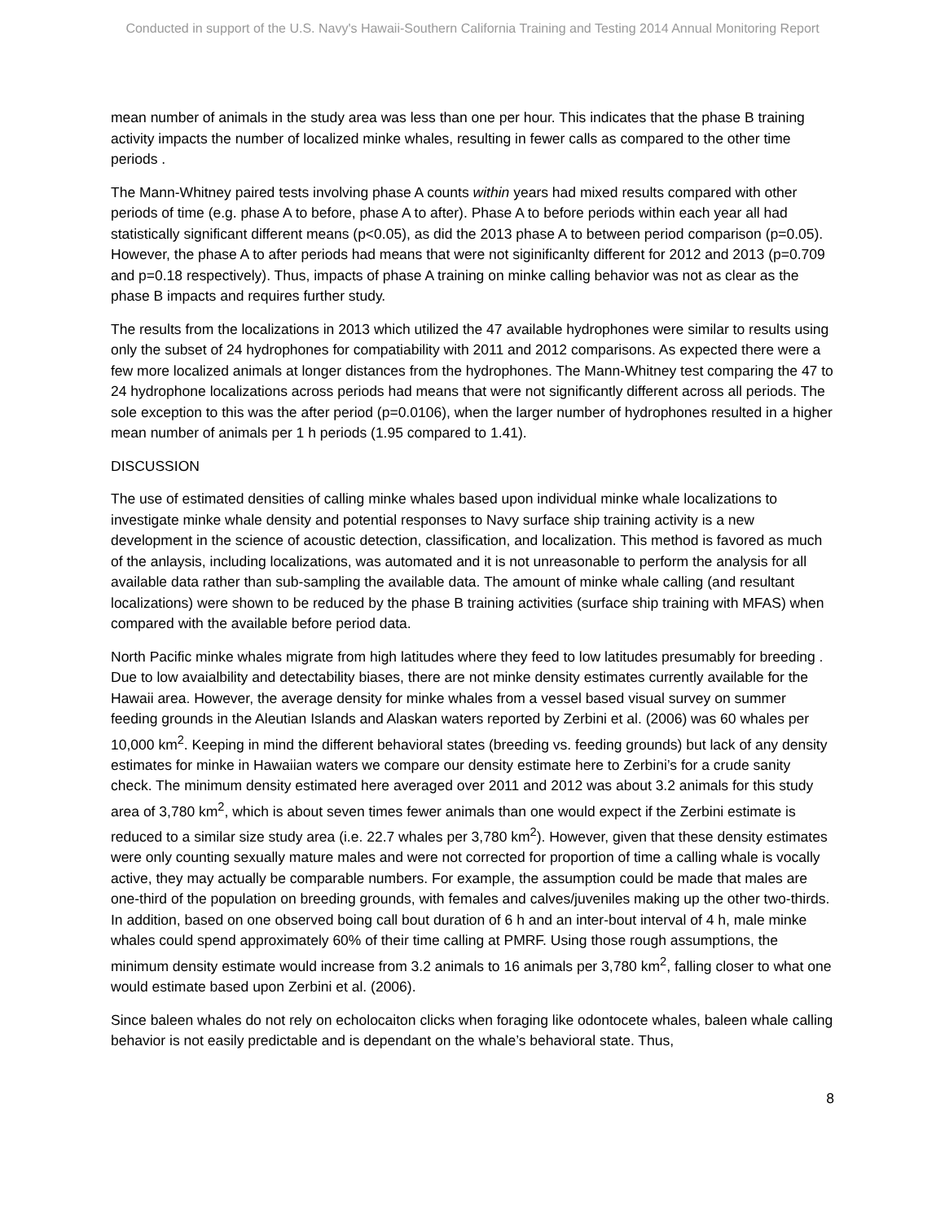Conducted in support of the U.S. Navy's Hawaii-Southern California Training and Testing 2014 Annual Monitoring Report
mean number of animals in the study area was less than one per hour. This indicates that the phase B training activity impacts the number of localized minke whales, resulting in fewer calls as compared to the other time periods .
The Mann-Whitney paired tests involving phase A counts within years had mixed results compared with other periods of time (e.g. phase A to before, phase A to after). Phase A to before periods within each year all had statistically significant different means (p<0.05), as did the 2013 phase A to between period comparison (p=0.05). However, the phase A to after periods had means that were not siginificanlty different for 2012 and 2013 (p=0.709 and p=0.18 respectively). Thus, impacts of phase A training on minke calling behavior was not as clear as the phase B impacts and requires further study.
The results from the localizations in 2013 which utilized the 47 available hydrophones were similar to results using only the subset of 24 hydrophones for compatiability with 2011 and 2012 comparisons. As expected there were a few more localized animals at longer distances from the hydrophones. The Mann-Whitney test comparing the 47 to 24 hydrophone localizations across periods had means that were not significantly different across all periods. The sole exception to this was the after period (p=0.0106), when the larger number of hydrophones resulted in a higher mean number of animals per 1 h periods (1.95 compared to 1.41).
DISCUSSION
The use of estimated densities of calling minke whales based upon individual minke whale localizations to investigate minke whale density and potential responses to Navy surface ship training activity is a new development in the science of acoustic detection, classification, and localization. This method is favored as much of the anlaysis, including localizations, was automated and it is not unreasonable to perform the analysis for all available data rather than sub-sampling the available data. The amount of minke whale calling (and resultant localizations) were shown to be reduced by the phase B training activities (surface ship training with MFAS) when compared with the available before period data.
North Pacific minke whales migrate from high latitudes where they feed to low latitudes presumably for breeding . Due to low avaialbility and detectability biases, there are not minke density estimates currently available for the Hawaii area. However, the average density for minke whales from a vessel based visual survey on summer feeding grounds in the Aleutian Islands and Alaskan waters reported by Zerbini et al. (2006) was 60 whales per 10,000 km<sup>2</sup>. Keeping in mind the different behavioral states (breeding vs. feeding grounds) but lack of any density estimates for minke in Hawaiian waters we compare our density estimate here to Zerbini’s for a crude sanity check. The minimum density estimated here averaged over 2011 and 2012 was about 3.2 animals for this study area of 3,780 km<sup>2</sup>, which is about seven times fewer animals than one would expect if the Zerbini estimate is reduced to a similar size study area (i.e. 22.7 whales per 3,780 km<sup>2</sup>). However, given that these density estimates were only counting sexually mature males and were not corrected for proportion of time a calling whale is vocally active, they may actually be comparable numbers. For example, the assumption could be made that males are one-third of the population on breeding grounds, with females and calves/juveniles making up the other two-thirds. In addition, based on one observed boing call bout duration of 6 h and an inter-bout interval of 4 h, male minke whales could spend approximately 60% of their time calling at PMRF. Using those rough assumptions, the minimum density estimate would increase from 3.2 animals to 16 animals per 3,780 km<sup>2</sup>, falling closer to what one would estimate based upon Zerbini et al. (2006).
Since baleen whales do not rely on echolocaiton clicks when foraging like odontocete whales, baleen whale calling behavior is not easily predictable and is dependant on the whale’s behavioral state. Thus,
8